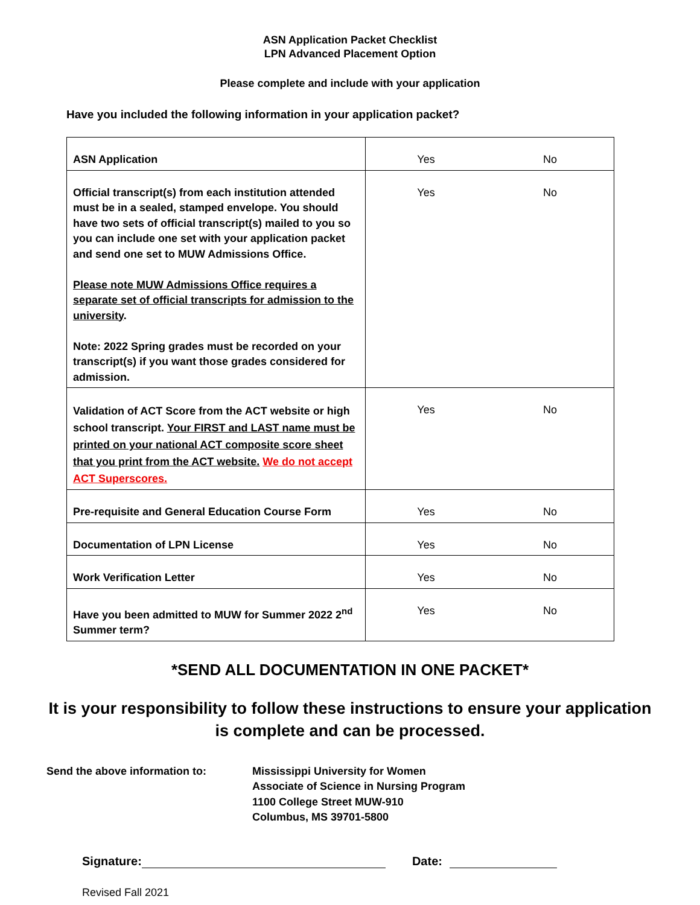ASN Application Packet Checklist
LPN Advanced Placement Option
Please complete and include with your application
Have you included the following information in your application packet?
| ASN Application | Yes | No |
| Official transcript(s) from each institution attended must be in a sealed, stamped envelope. You should have two sets of official transcript(s) mailed to you so you can include one set with your application packet and send one set to MUW Admissions Office. Please note MUW Admissions Office requires a separate set of official transcripts for admission to the university . Note: 2022 Spring grades must be recorded on your transcript(s) if you want those grades considered for admission. | Yes | No |
| Validation of ACT Score from the ACT website or high school transcript. Your FIRST and LAST name must be printed on your national ACT composite score sheet that you print from the ACT website. We do not accept ACT Superscores. | Yes | No |
| Pre-requisite and General Education Course Form | Yes | No |
| Documentation of LPN License | Yes | No |
| Work Verification Letter | Yes | No |
| Have you been admitted to MUW for Summer 2022 2<sup>nd</sup> Summer term? | Yes | No |
*SEND ALL DOCUMENTATION IN ONE PACKET*
It is your responsibility to follow these instructions to ensure your application
is complete and can be processed.
Send the above information to: Mississippi University for Women
Associate of Science in Nursing Program
1100 College Street MUW-910
Columbus, MS 39701-5800
Signature: Date:
Revised Fall 2021